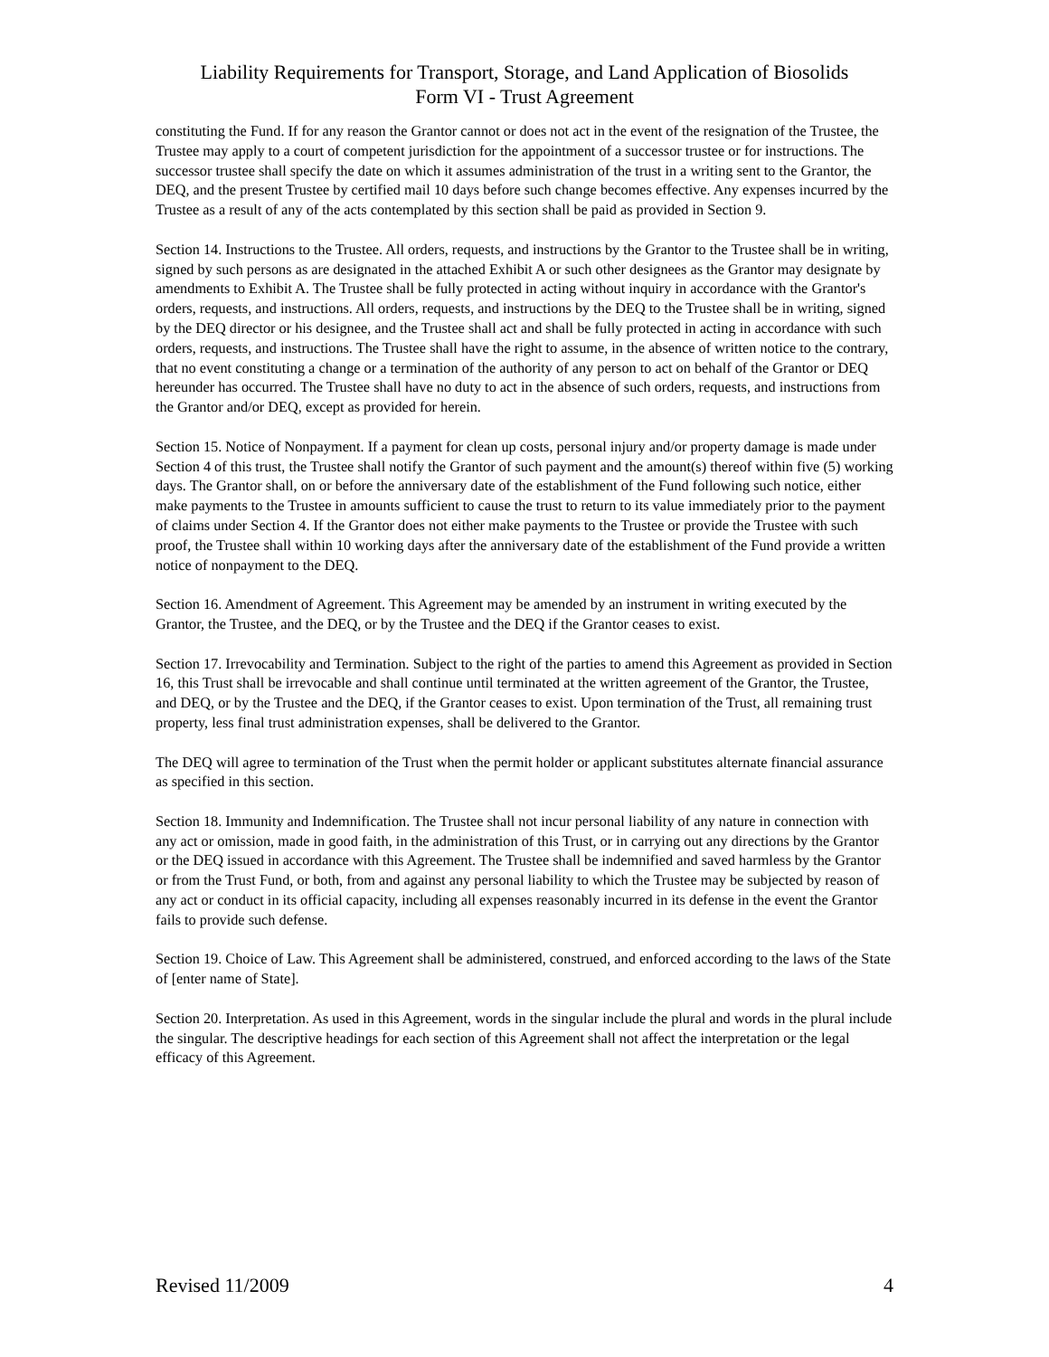Liability Requirements for Transport, Storage, and Land Application of Biosolids
Form VI - Trust Agreement
constituting the Fund. If for any reason the Grantor cannot or does not act in the event of the resignation of the Trustee, the Trustee may apply to a court of competent jurisdiction for the appointment of a successor trustee or for instructions. The successor trustee shall specify the date on which it assumes administration of the trust in a writing sent to the Grantor, the DEQ, and the present Trustee by certified mail 10 days before such change becomes effective. Any expenses incurred by the Trustee as a result of any of the acts contemplated by this section shall be paid as provided in Section 9.
Section 14. Instructions to the Trustee. All orders, requests, and instructions by the Grantor to the Trustee shall be in writing, signed by such persons as are designated in the attached Exhibit A or such other designees as the Grantor may designate by amendments to Exhibit A. The Trustee shall be fully protected in acting without inquiry in accordance with the Grantor's orders, requests, and instructions. All orders, requests, and instructions by the DEQ to the Trustee shall be in writing, signed by the DEQ director or his designee, and the Trustee shall act and shall be fully protected in acting in accordance with such orders, requests, and instructions. The Trustee shall have the right to assume, in the absence of written notice to the contrary, that no event constituting a change or a termination of the authority of any person to act on behalf of the Grantor or DEQ hereunder has occurred. The Trustee shall have no duty to act in the absence of such orders, requests, and instructions from the Grantor and/or DEQ, except as provided for herein.
Section 15. Notice of Nonpayment. If a payment for clean up costs, personal injury and/or property damage is made under Section 4 of this trust, the Trustee shall notify the Grantor of such payment and the amount(s) thereof within five (5) working days. The Grantor shall, on or before the anniversary date of the establishment of the Fund following such notice, either make payments to the Trustee in amounts sufficient to cause the trust to return to its value immediately prior to the payment of claims under Section 4. If the Grantor does not either make payments to the Trustee or provide the Trustee with such proof, the Trustee shall within 10 working days after the anniversary date of the establishment of the Fund provide a written notice of nonpayment to the DEQ.
Section 16. Amendment of Agreement. This Agreement may be amended by an instrument in writing executed by the Grantor, the Trustee, and the DEQ, or by the Trustee and the DEQ if the Grantor ceases to exist.
Section 17. Irrevocability and Termination. Subject to the right of the parties to amend this Agreement as provided in Section 16, this Trust shall be irrevocable and shall continue until terminated at the written agreement of the Grantor, the Trustee, and DEQ, or by the Trustee and the DEQ, if the Grantor ceases to exist. Upon termination of the Trust, all remaining trust property, less final trust administration expenses, shall be delivered to the Grantor.
The DEQ will agree to termination of the Trust when the permit holder or applicant substitutes alternate financial assurance as specified in this section.
Section 18. Immunity and Indemnification. The Trustee shall not incur personal liability of any nature in connection with any act or omission, made in good faith, in the administration of this Trust, or in carrying out any directions by the Grantor or the DEQ issued in accordance with this Agreement. The Trustee shall be indemnified and saved harmless by the Grantor or from the Trust Fund, or both, from and against any personal liability to which the Trustee may be subjected by reason of any act or conduct in its official capacity, including all expenses reasonably incurred in its defense in the event the Grantor fails to provide such defense.
Section 19. Choice of Law. This Agreement shall be administered, construed, and enforced according to the laws of the State of [enter name of State].
Section 20. Interpretation. As used in this Agreement, words in the singular include the plural and words in the plural include the singular. The descriptive headings for each section of this Agreement shall not affect the interpretation or the legal efficacy of this Agreement.
Revised 11/2009 4